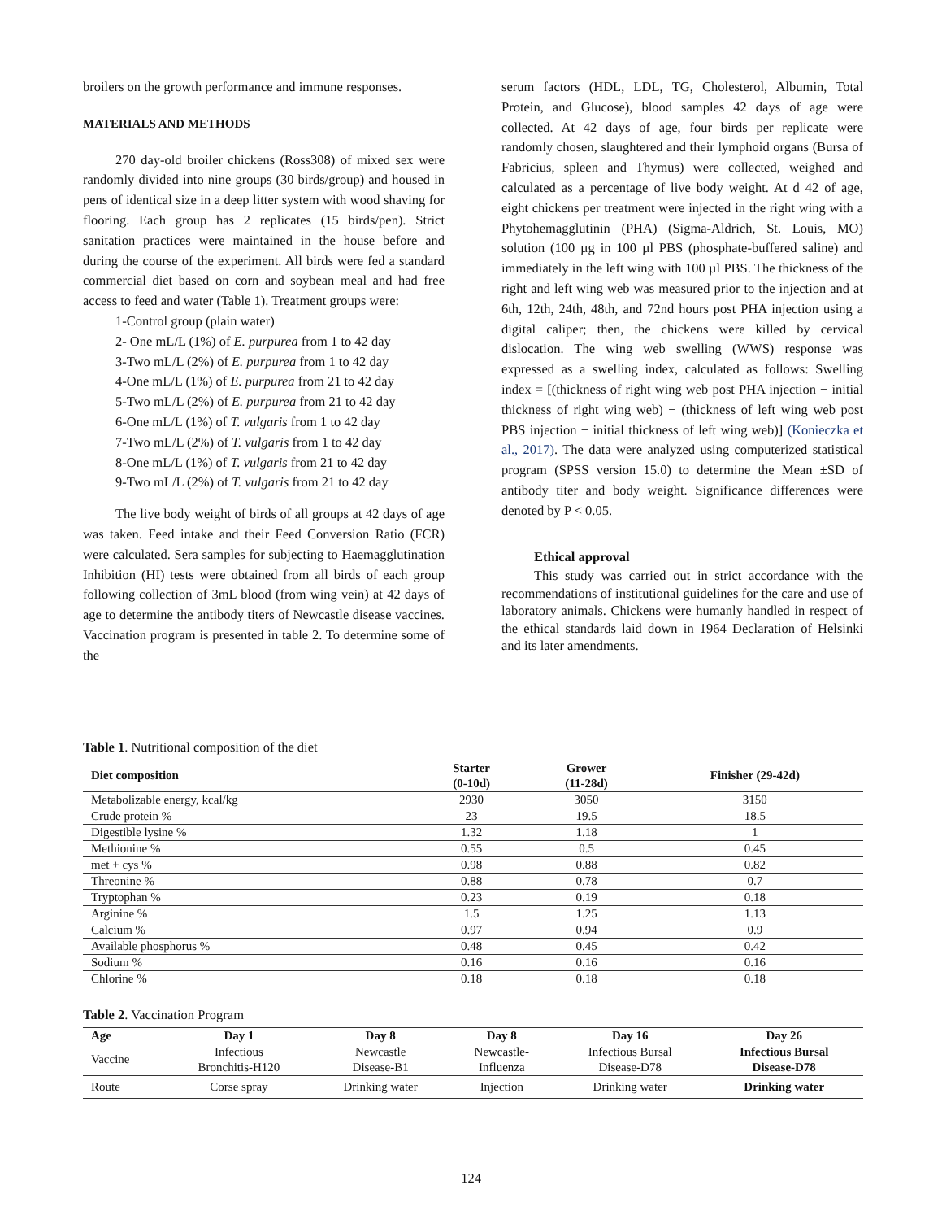broilers on the growth performance and immune responses.
MATERIALS AND METHODS
270 day-old broiler chickens (Ross308) of mixed sex were randomly divided into nine groups (30 birds/group) and housed in pens of identical size in a deep litter system with wood shaving for flooring. Each group has 2 replicates (15 birds/pen). Strict sanitation practices were maintained in the house before and during the course of the experiment. All birds were fed a standard commercial diet based on corn and soybean meal and had free access to feed and water (Table 1). Treatment groups were:
1-Control group (plain water)
2- One mL/L (1%) of E. purpurea from 1 to 42 day
3-Two mL/L (2%) of E. purpurea from 1 to 42 day
4-One mL/L (1%) of E. purpurea from 21 to 42 day
5-Two mL/L (2%) of E. purpurea from 21 to 42 day
6-One mL/L (1%) of T. vulgaris from 1 to 42 day
7-Two mL/L (2%) of T. vulgaris from 1 to 42 day
8-One mL/L (1%) of T. vulgaris from 21 to 42 day
9-Two mL/L (2%) of T. vulgaris from 21 to 42 day
The live body weight of birds of all groups at 42 days of age was taken. Feed intake and their Feed Conversion Ratio (FCR) were calculated. Sera samples for subjecting to Haemagglutination Inhibition (HI) tests were obtained from all birds of each group following collection of 3mL blood (from wing vein) at 42 days of age to determine the antibody titers of Newcastle disease vaccines. Vaccination program is presented in table 2. To determine some of the
serum factors (HDL, LDL, TG, Cholesterol, Albumin, Total Protein, and Glucose), blood samples 42 days of age were collected. At 42 days of age, four birds per replicate were randomly chosen, slaughtered and their lymphoid organs (Bursa of Fabricius, spleen and Thymus) were collected, weighed and calculated as a percentage of live body weight. At d 42 of age, eight chickens per treatment were injected in the right wing with a Phytohemagglutinin (PHA) (Sigma-Aldrich, St. Louis, MO) solution (100 µg in 100 µl PBS (phosphate-buffered saline) and immediately in the left wing with 100 µl PBS. The thickness of the right and left wing web was measured prior to the injection and at 6th, 12th, 24th, 48th, and 72nd hours post PHA injection using a digital caliper; then, the chickens were killed by cervical dislocation. The wing web swelling (WWS) response was expressed as a swelling index, calculated as follows: Swelling index = [(thickness of right wing web post PHA injection − initial thickness of right wing web) − (thickness of left wing web post PBS injection − initial thickness of left wing web)] (Konieczka et al., 2017). The data were analyzed using computerized statistical program (SPSS version 15.0) to determine the Mean ±SD of antibody titer and body weight. Significance differences were denoted by P < 0.05.
Ethical approval
This study was carried out in strict accordance with the recommendations of institutional guidelines for the care and use of laboratory animals. Chickens were humanly handled in respect of the ethical standards laid down in 1964 Declaration of Helsinki and its later amendments.
Table 1. Nutritional composition of the diet
| Diet composition | Starter (0-10d) | Grower (11-28d) | Finisher (29-42d) |
| --- | --- | --- | --- |
| Metabolizable energy, kcal/kg | 2930 | 3050 | 3150 |
| Crude protein % | 23 | 19.5 | 18.5 |
| Digestible lysine % | 1.32 | 1.18 | 1 |
| Methionine % | 0.55 | 0.5 | 0.45 |
| met + cys % | 0.98 | 0.88 | 0.82 |
| Threonine % | 0.88 | 0.78 | 0.7 |
| Tryptophan % | 0.23 | 0.19 | 0.18 |
| Arginine % | 1.5 | 1.25 | 1.13 |
| Calcium % | 0.97 | 0.94 | 0.9 |
| Available phosphorus % | 0.48 | 0.45 | 0.42 |
| Sodium % | 0.16 | 0.16 | 0.16 |
| Chlorine % | 0.18 | 0.18 | 0.18 |
Table 2. Vaccination Program
| Age | Day 1 | Day 8 | Day 8 | Day 16 | Day 26 |
| --- | --- | --- | --- | --- | --- |
| Vaccine | Infectious Bronchitis-H120 | Newcastle Disease-B1 | Newcastle- Influenza | Infectious Bursal Disease-D78 | Infectious Bursal Disease-D78 |
| Route | Corse spray | Drinking water | Injection | Drinking water | Drinking water |
124